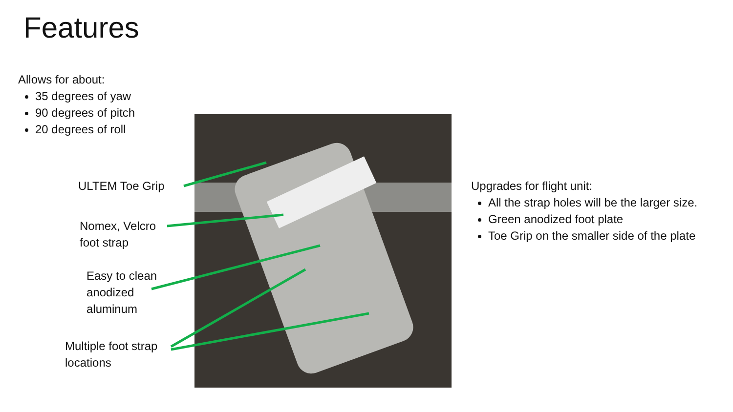Features
Allows for about:
35 degrees of yaw
90 degrees of pitch
20 degrees of roll
ULTEM Toe Grip
Nomex, Velcro
foot strap
Easy to clean
anodized
aluminum
Multiple foot strap
locations
Upgrades for flight unit:
All the strap holes will be the larger size.
Green anodized foot plate
Toe Grip on the smaller side of the plate